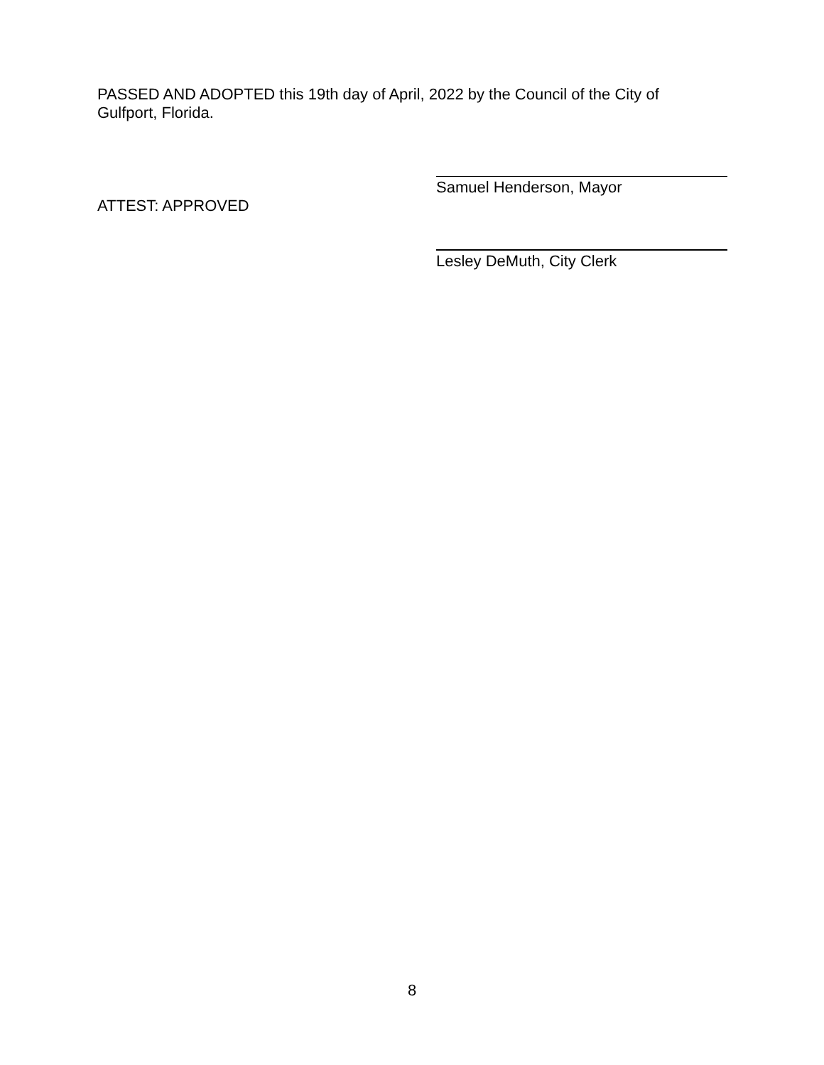PASSED AND ADOPTED this 19th day of April, 2022 by the Council of the City of Gulfport, Florida.
Samuel Henderson, Mayor
ATTEST: APPROVED
Lesley DeMuth, City Clerk
8